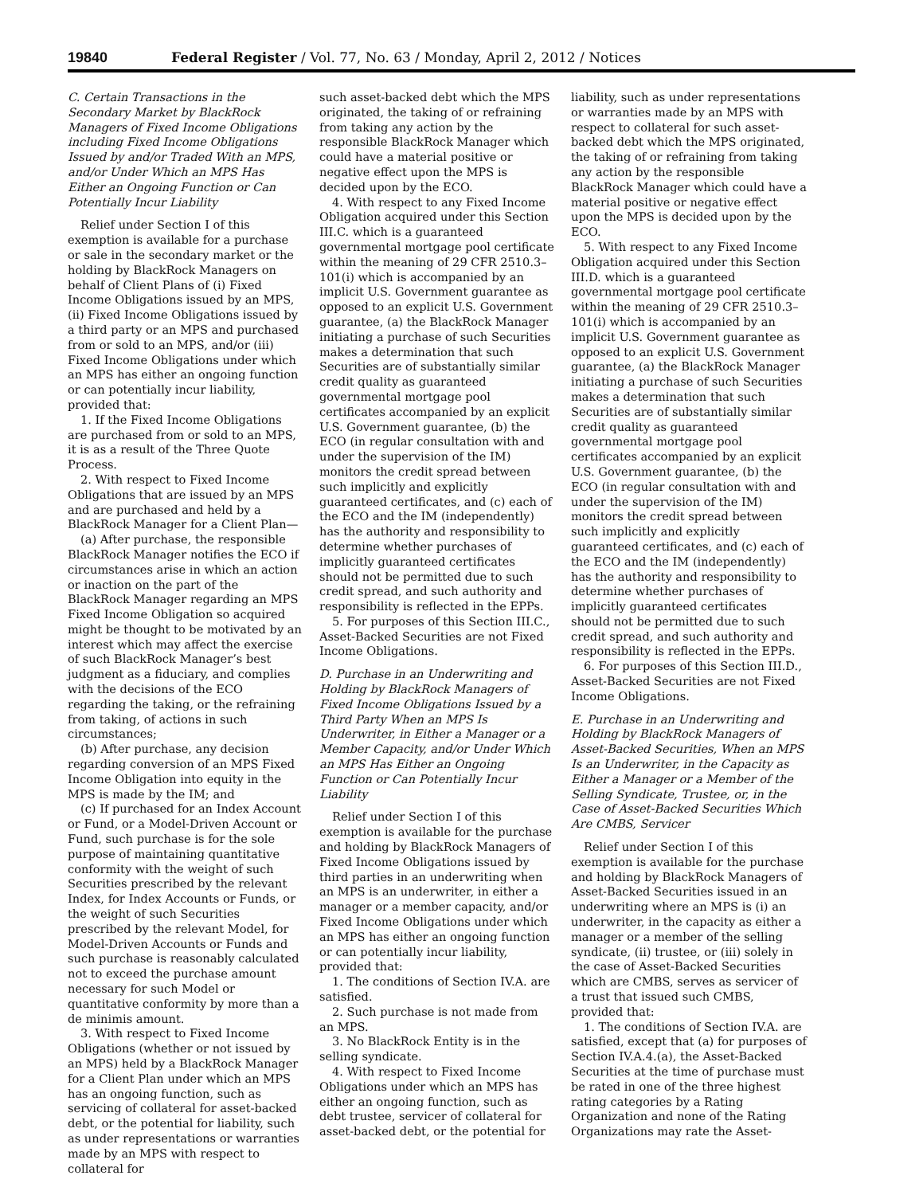19840 Federal Register / Vol. 77, No. 63 / Monday, April 2, 2012 / Notices
C. Certain Transactions in the Secondary Market by BlackRock Managers of Fixed Income Obligations including Fixed Income Obligations Issued by and/or Traded With an MPS, and/or Under Which an MPS Has Either an Ongoing Function or Can Potentially Incur Liability
Relief under Section I of this exemption is available for a purchase or sale in the secondary market or the holding by BlackRock Managers on behalf of Client Plans of (i) Fixed Income Obligations issued by an MPS, (ii) Fixed Income Obligations issued by a third party or an MPS and purchased from or sold to an MPS, and/or (iii) Fixed Income Obligations under which an MPS has either an ongoing function or can potentially incur liability, provided that:
1. If the Fixed Income Obligations are purchased from or sold to an MPS, it is as a result of the Three Quote Process.
2. With respect to Fixed Income Obligations that are issued by an MPS and are purchased and held by a BlackRock Manager for a Client Plan—
(a) After purchase, the responsible BlackRock Manager notifies the ECO if circumstances arise in which an action or inaction on the part of the BlackRock Manager regarding an MPS Fixed Income Obligation so acquired might be thought to be motivated by an interest which may affect the exercise of such BlackRock Manager’s best judgment as a fiduciary, and complies with the decisions of the ECO regarding the taking, or the refraining from taking, of actions in such circumstances;
(b) After purchase, any decision regarding conversion of an MPS Fixed Income Obligation into equity in the MPS is made by the IM; and
(c) If purchased for an Index Account or Fund, or a Model-Driven Account or Fund, such purchase is for the sole purpose of maintaining quantitative conformity with the weight of such Securities prescribed by the relevant Index, for Index Accounts or Funds, or the weight of such Securities prescribed by the relevant Model, for Model-Driven Accounts or Funds and such purchase is reasonably calculated not to exceed the purchase amount necessary for such Model or quantitative conformity by more than a de minimis amount.
3. With respect to Fixed Income Obligations (whether or not issued by an MPS) held by a BlackRock Manager for a Client Plan under which an MPS has an ongoing function, such as servicing of collateral for asset-backed debt, or the potential for liability, such as under representations or warranties made by an MPS with respect to collateral for
such asset-backed debt which the MPS originated, the taking of or refraining from taking any action by the responsible BlackRock Manager which could have a material positive or negative effect upon the MPS is decided upon by the ECO.
4. With respect to any Fixed Income Obligation acquired under this Section III.C. which is a guaranteed governmental mortgage pool certificate within the meaning of 29 CFR 2510.3–101(i) which is accompanied by an implicit U.S. Government guarantee as opposed to an explicit U.S. Government guarantee, (a) the BlackRock Manager initiating a purchase of such Securities makes a determination that such Securities are of substantially similar credit quality as guaranteed governmental mortgage pool certificates accompanied by an explicit U.S. Government guarantee, (b) the ECO (in regular consultation with and under the supervision of the IM) monitors the credit spread between such implicitly and explicitly guaranteed certificates, and (c) each of the ECO and the IM (independently) has the authority and responsibility to determine whether purchases of implicitly guaranteed certificates should not be permitted due to such credit spread, and such authority and responsibility is reflected in the EPPs.
5. For purposes of this Section III.C., Asset-Backed Securities are not Fixed Income Obligations.
D. Purchase in an Underwriting and Holding by BlackRock Managers of Fixed Income Obligations Issued by a Third Party When an MPS Is Underwriter, in Either a Manager or a Member Capacity, and/or Under Which an MPS Has Either an Ongoing Function or Can Potentially Incur Liability
Relief under Section I of this exemption is available for the purchase and holding by BlackRock Managers of Fixed Income Obligations issued by third parties in an underwriting when an MPS is an underwriter, in either a manager or a member capacity, and/or Fixed Income Obligations under which an MPS has either an ongoing function or can potentially incur liability, provided that:
1. The conditions of Section IV.A. are satisfied.
2. Such purchase is not made from an MPS.
3. No BlackRock Entity is in the selling syndicate.
4. With respect to Fixed Income Obligations under which an MPS has either an ongoing function, such as debt trustee, servicer of collateral for asset-backed debt, or the potential for
liability, such as under representations or warranties made by an MPS with respect to collateral for such asset-backed debt which the MPS originated, the taking of or refraining from taking any action by the responsible BlackRock Manager which could have a material positive or negative effect upon the MPS is decided upon by the ECO.
5. With respect to any Fixed Income Obligation acquired under this Section III.D. which is a guaranteed governmental mortgage pool certificate within the meaning of 29 CFR 2510.3–101(i) which is accompanied by an implicit U.S. Government guarantee as opposed to an explicit U.S. Government guarantee, (a) the BlackRock Manager initiating a purchase of such Securities makes a determination that such Securities are of substantially similar credit quality as guaranteed governmental mortgage pool certificates accompanied by an explicit U.S. Government guarantee, (b) the ECO (in regular consultation with and under the supervision of the IM) monitors the credit spread between such implicitly and explicitly guaranteed certificates, and (c) each of the ECO and the IM (independently) has the authority and responsibility to determine whether purchases of implicitly guaranteed certificates should not be permitted due to such credit spread, and such authority and responsibility is reflected in the EPPs.
6. For purposes of this Section III.D., Asset-Backed Securities are not Fixed Income Obligations.
E. Purchase in an Underwriting and Holding by BlackRock Managers of Asset-Backed Securities, When an MPS Is an Underwriter, in the Capacity as Either a Manager or a Member of the Selling Syndicate, Trustee, or, in the Case of Asset-Backed Securities Which Are CMBS, Servicer
Relief under Section I of this exemption is available for the purchase and holding by BlackRock Managers of Asset-Backed Securities issued in an underwriting where an MPS is (i) an underwriter, in the capacity as either a manager or a member of the selling syndicate, (ii) trustee, or (iii) solely in the case of Asset-Backed Securities which are CMBS, serves as servicer of a trust that issued such CMBS, provided that:
1. The conditions of Section IV.A. are satisfied, except that (a) for purposes of Section IV.A.4.(a), the Asset-Backed Securities at the time of purchase must be rated in one of the three highest rating categories by a Rating Organization and none of the Rating Organizations may rate the Asset-